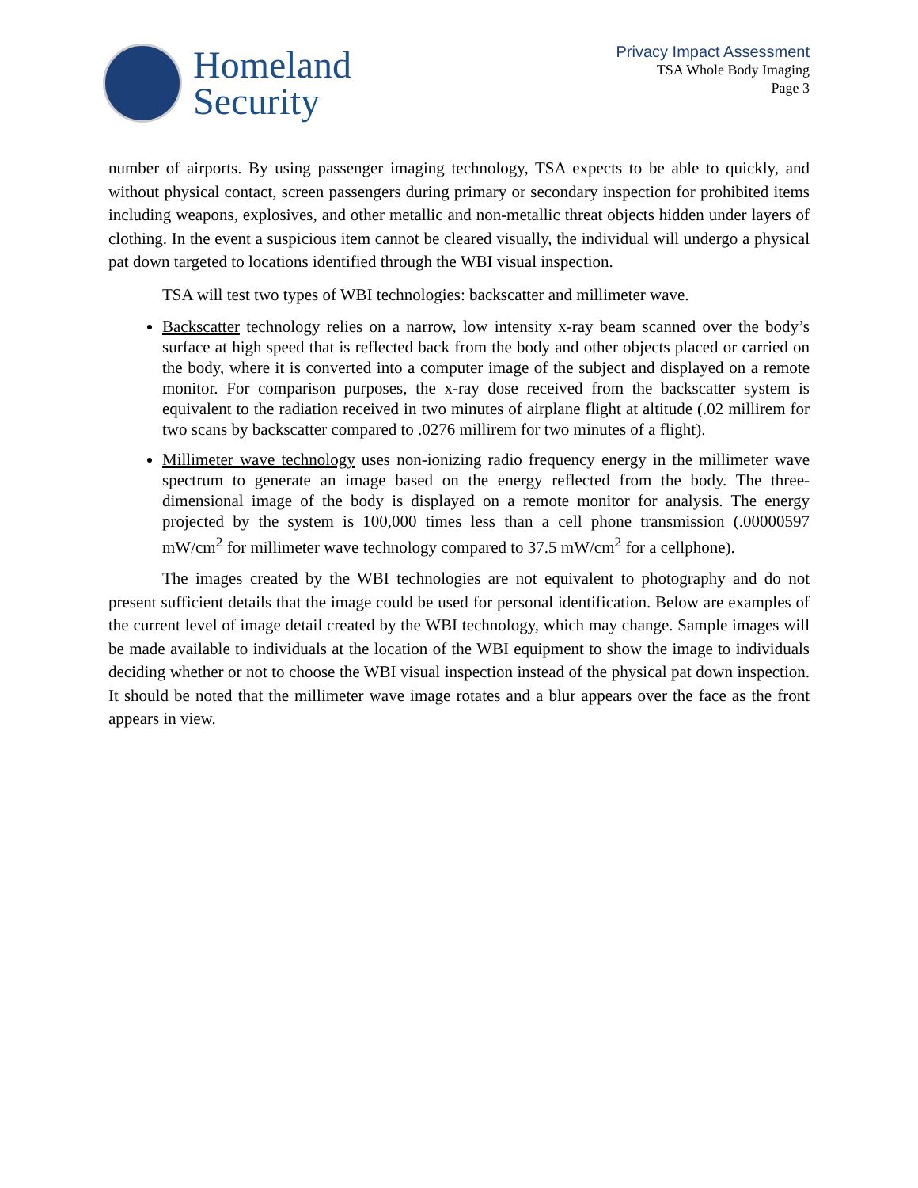Homeland
Security
Privacy Impact Assessment
TSA Whole Body Imaging
Page 3
number of airports. By using passenger imaging technology, TSA expects to be able to quickly, and without physical contact, screen passengers during primary or secondary inspection for prohibited items including weapons, explosives, and other metallic and non-metallic threat objects hidden under layers of clothing. In the event a suspicious item cannot be cleared visually, the individual will undergo a physical pat down targeted to locations identified through the WBI visual inspection.
TSA will test two types of WBI technologies: backscatter and millimeter wave.
Backscatter technology relies on a narrow, low intensity x-ray beam scanned over the body’s surface at high speed that is reflected back from the body and other objects placed or carried on the body, where it is converted into a computer image of the subject and displayed on a remote monitor. For comparison purposes, the x-ray dose received from the backscatter system is equivalent to the radiation received in two minutes of airplane flight at altitude (.02 millirem for two scans by backscatter compared to .0276 millirem for two minutes of a flight).
Millimeter wave technology uses non-ionizing radio frequency energy in the millimeter wave spectrum to generate an image based on the energy reflected from the body. The three-dimensional image of the body is displayed on a remote monitor for analysis. The energy projected by the system is 100,000 times less than a cell phone transmission (.00000597 mW/cm<sup>2</sup> for millimeter wave technology compared to 37.5 mW/cm<sup>2</sup> for a cellphone).
The images created by the WBI technologies are not equivalent to photography and do not present sufficient details that the image could be used for personal identification. Below are examples of the current level of image detail created by the WBI technology, which may change. Sample images will be made available to individuals at the location of the WBI equipment to show the image to individuals deciding whether or not to choose the WBI visual inspection instead of the physical pat down inspection. It should be noted that the millimeter wave image rotates and a blur appears over the face as the front appears in view.